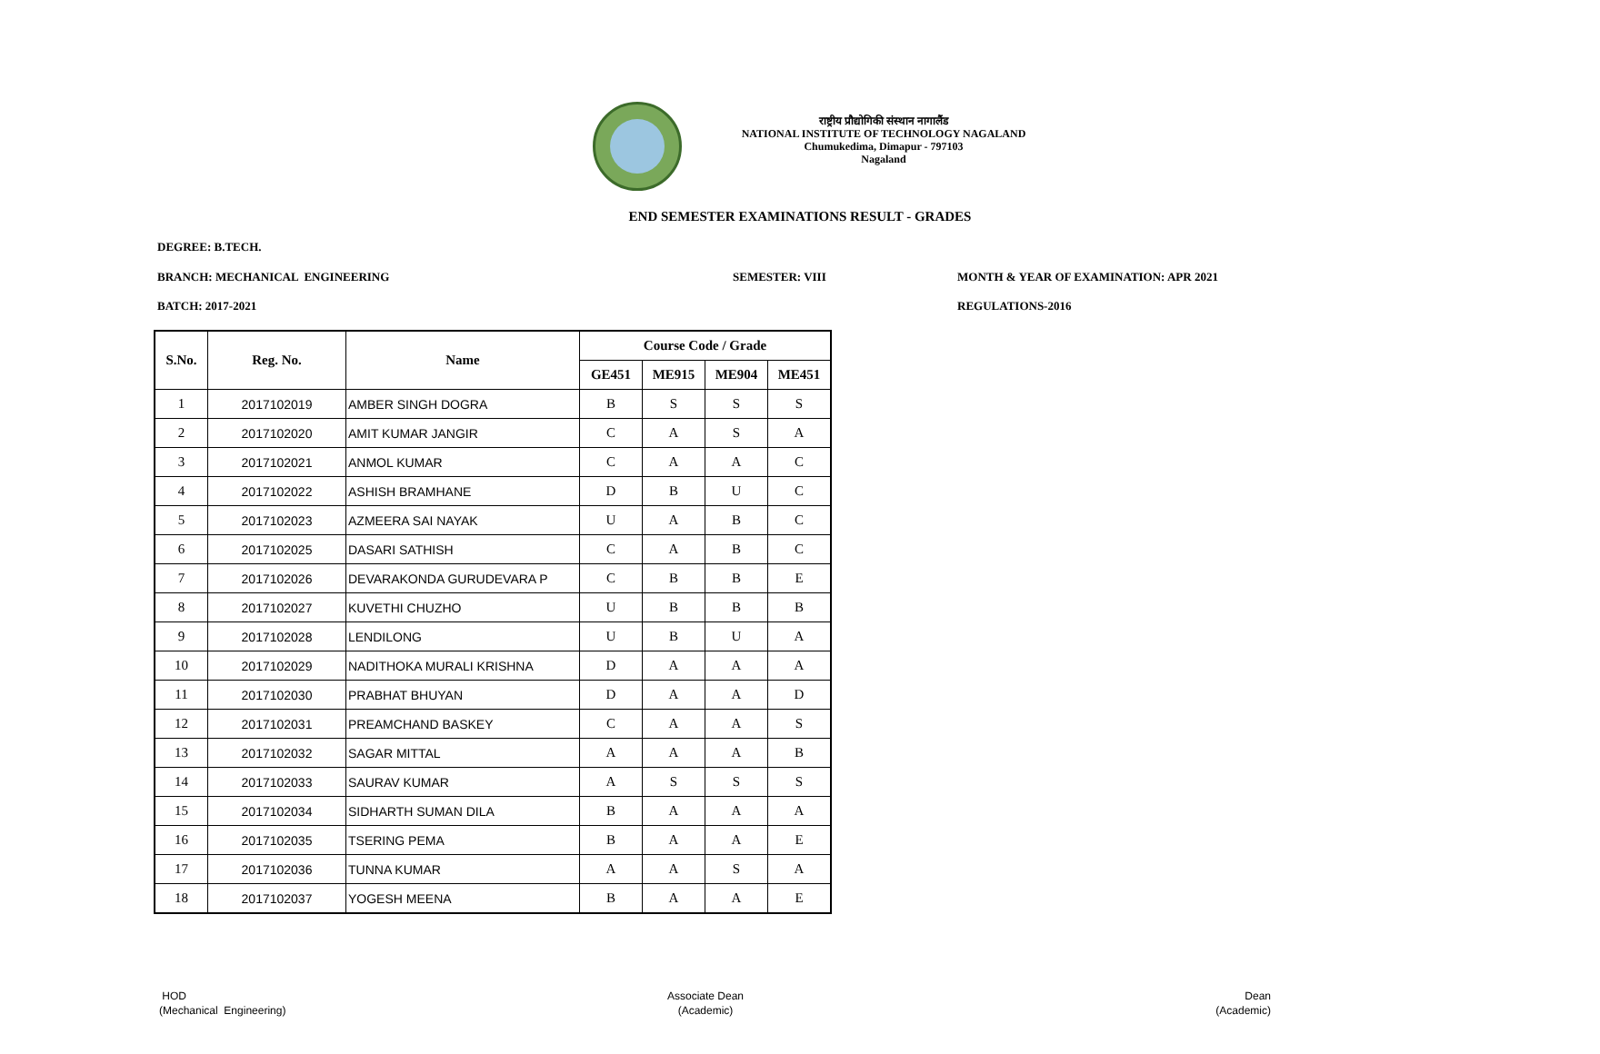राष्ट्रीय प्रौद्योगिकी संस्थान नागालैंड
NATIONAL INSTITUTE OF TECHNOLOGY NAGALAND
Chumukedima, Dimapur - 797103
Nagaland
END SEMESTER EXAMINATIONS RESULT - GRADES
DEGREE: B.TECH.
BRANCH: MECHANICAL ENGINEERING
SEMESTER: VIII
MONTH & YEAR OF EXAMINATION: APR 2021
BATCH: 2017-2021 REGULATIONS-2016
| S.No. | Reg. No. | Name | Course Code / Grade | | | |
| --- | --- | --- | --- | --- | --- | --- |
| | | | GE451 | ME915 | ME904 | ME451 |
| 1 | 2017102019 | AMBER SINGH DOGRA | B | S | S | S |
| 2 | 2017102020 | AMIT KUMAR JANGIR | C | A | S | A |
| 3 | 2017102021 | ANMOL KUMAR | C | A | A | C |
| 4 | 2017102022 | ASHISH BRAMHANE | D | B | U | C |
| 5 | 2017102023 | AZMEERA SAI NAYAK | U | A | B | C |
| 6 | 2017102025 | DASARI SATHISH | C | A | B | C |
| 7 | 2017102026 | DEVARAKONDA GURUDEVARA P | C | B | B | E |
| 8 | 2017102027 | KUVETHI CHUZHO | U | B | B | B |
| 9 | 2017102028 | LENDILONG | U | B | U | A |
| 10 | 2017102029 | NADITHOKA MURALI KRISHNA | D | A | A | A |
| 11 | 2017102030 | PRABHAT BHUYAN | D | A | A | D |
| 12 | 2017102031 | PREAMCHAND BASKEY | C | A | A | S |
| 13 | 2017102032 | SAGAR MITTAL | A | A | A | B |
| 14 | 2017102033 | SAURAV KUMAR | A | S | S | S |
| 15 | 2017102034 | SIDHARTH SUMAN DILA | B | A | A | A |
| 16 | 2017102035 | TSERING PEMA | B | A | A | E |
| 17 | 2017102036 | TUNNA KUMAR | A | A | S | A |
| 18 | 2017102037 | YOGESH MEENA | B | A | A | E |
HOD
(Mechanical Engineering)
Associate Dean
(Academic)
Dean
(Academic)